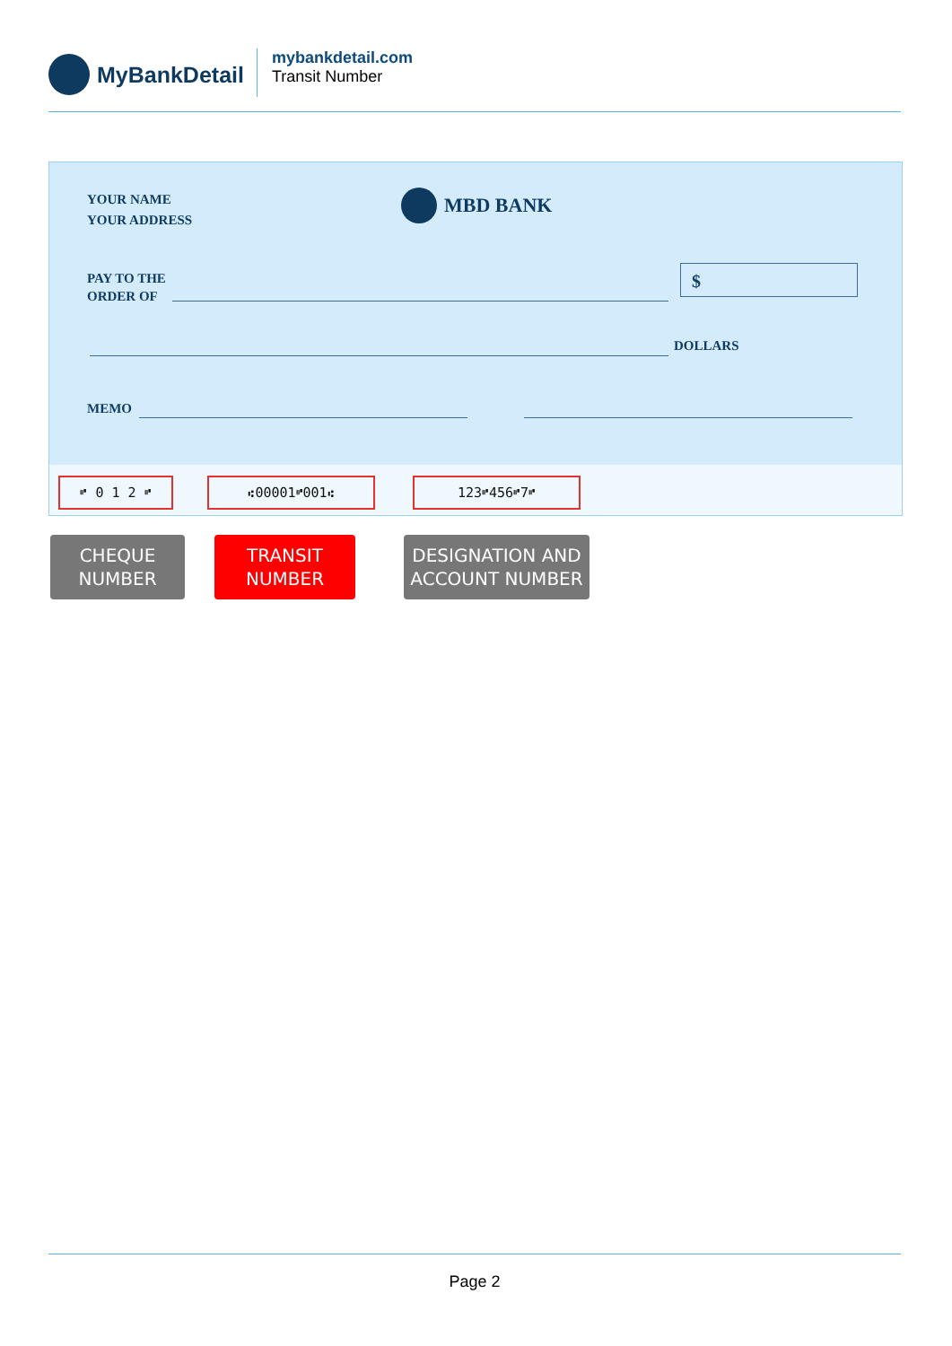MyBankDetail
mybankdetail.com
Transit Number
YOUR NAME
YOUR ADDRESS
MBD BANK
PAY TO THE
ORDER OF
$
DOLLARS
MEMO
⑈ 0 1 2 ⑈ ⑆00001⑈001⑆ 123⑈456⑈7⑈
CHEQUE
NUMBER
TRANSIT
NUMBER
DESIGNATION AND
ACCOUNT NUMBER
Page 2